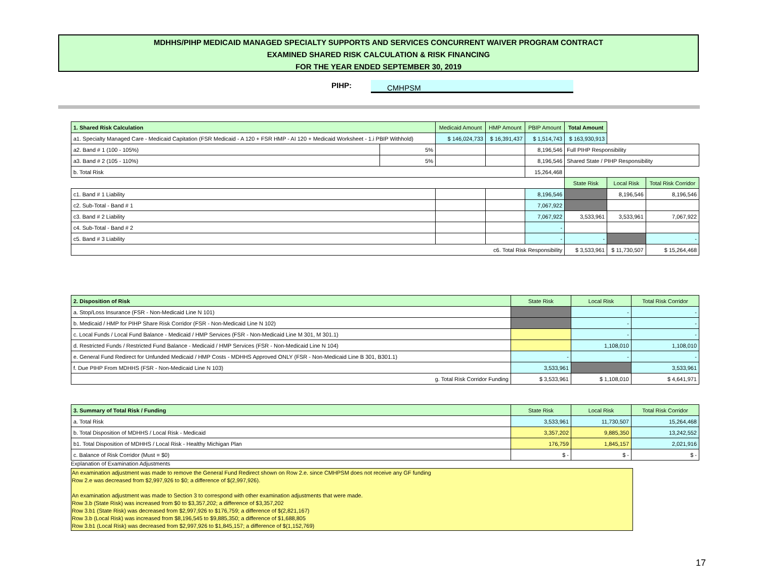MDHHS/PIHP MEDICAID MANAGED SPECIALTY SUPPORTS AND SERVICES CONCURRENT WAIVER PROGRAM CONTRACT
EXAMINED SHARED RISK CALCULATION & RISK FINANCING
FOR THE YEAR ENDED SEPTEMBER 30, 2019
PIHP: CMHPSM
| 1. Shared Risk Calculation | | Medicaid Amount | HMP Amount | PBIP Amount | Total Amount | | |
| a1. Specialty Managed Care - Medicaid Capitation (FSR Medicaid - A 120 + FSR HMP - AI 120 + Medicaid Worksheet - 1.i PBIP Withhold) | | $ 146,024,733 | $ 16,391,437 | $ 1,514,743 | $ 163,930,913 | | |
| a2. Band # 1 (100 - 105%) | 5% | | | 8,196,546 | Full PIHP Responsibility | | |
| a3. Band # 2 (105 - 110%) | 5% | | | 8,196,546 | Shared State / PIHP Responsibility | | |
| b. Total Risk | | | | 15,264,468 | | | |
| | | | | | State Risk | Local Risk | Total Risk Corridor |
| c1. Band # 1 Liability | | | | 8,196,546 | | 8,196,546 | 8,196,546 |
| c2. Sub-Total - Band # 1 | | | | 7,067,922 | | | |
| c3. Band # 2 Liability | | | | 7,067,922 | 3,533,961 | 3,533,961 | 7,067,922 |
| c4. Sub-Total - Band # 2 | | | | - | | | |
| c5. Band # 3 Liability | | | | - | - | | - |
| c6. Total Risk Responsibility | | | | | $ 3,533,961 | $ 11,730,507 | $ 15,264,468 |
| 2. Disposition of Risk | State Risk | Local Risk | Total Risk Corridor |
| --- | --- | --- | --- |
| a. Stop/Loss Insurance (FSR - Non-Medicaid Line N 101) | | - | - |
| b. Medicaid / HMP for PIHP Share Risk Corridor (FSR - Non-Medicaid Line N 102) | | - | - |
| c. Local Funds / Local Fund Balance - Medicaid / HMP Services (FSR - Non-Medicaid Line M 301, M 301.1) | | - | - |
| d. Restricted Funds / Restricted Fund Balance - Medicaid / HMP Services (FSR - Non-Medicaid Line N 104) | | 1,108,010 | 1,108,010 |
| e. General Fund Redirect for Unfunded Medicaid / HMP Costs - MDHHS Approved ONLY (FSR - Non-Medicaid Line B 301, B301.1) | - | - | - |
| f. Due PIHP From MDHHS (FSR - Non-Medicaid Line N 103) | 3,533,961 | | 3,533,961 |
| g. Total Risk Corridor Funding | $ 3,533,961 | $ 1,108,010 | $ 4,641,971 |
| 3. Summary of Total Risk / Funding | State Risk | Local Risk | Total Risk Corridor |
| --- | --- | --- | --- |
| a. Total Risk | 3,533,961 | 11,730,507 | 15,264,468 |
| b. Total Disposition of MDHHS / Local Risk - Medicaid | 3,357,202 | 9,885,350 | 13,242,552 |
| b1. Total Disposition of MDHHS / Local Risk - Healthy Michigan Plan | 176,759 | 1,845,157 | 2,021,916 |
| c. Balance of Risk Corridor (Must = $0) | $ - | $ - | $ - |
Explanation of Examination Adjustments
An examination adjustment was made to remove the General Fund Redirect shown on Row 2.e. since CMHPSM does not receive any GF funding
Row 2.e was decreased from $2,997,926 to $0; a difference of $(2,997,926).
An examination adjustment was made to Section 3 to correspond with other examination adjustments that were made.
Row 3.b (State Risk) was increased from $0 to $3,357,202; a difference of $3,357,202
Row 3.b1 (State Risk) was decreased from $2,997,926 to $176,759; a difference of $(2,821,167)
Row 3.b (Local Risk) was increased from $8,196,545 to $9,885,350; a difference of $1,688,805
Row 3.b1 (Local Risk) was decreased from $2,997,926 to $1,845,157; a difference of $(1,152,769)
17